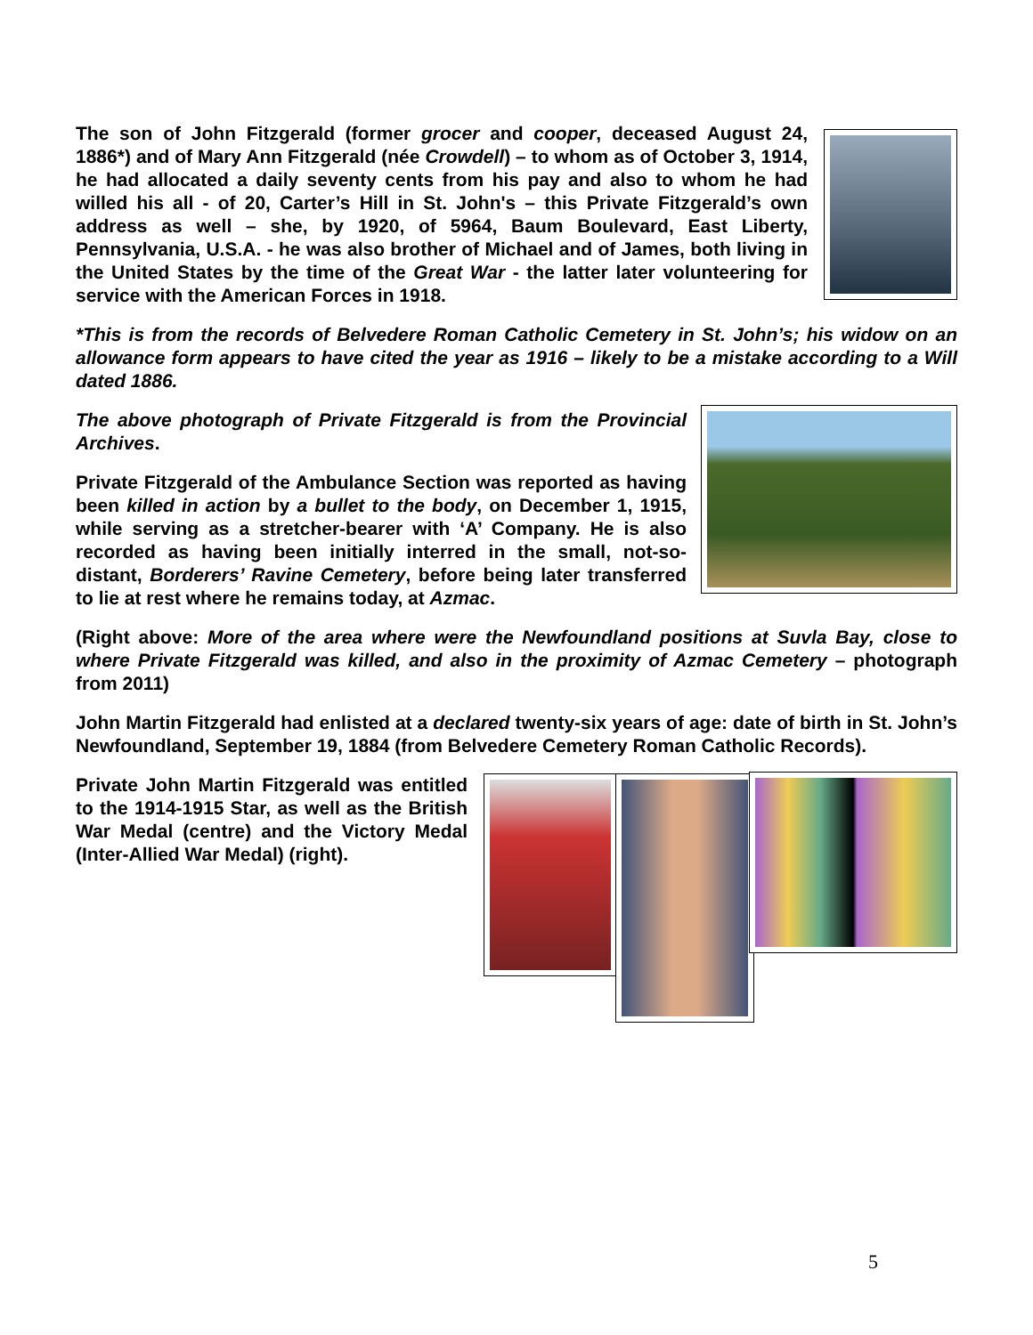The son of John Fitzgerald (former grocer and cooper, deceased August 24, 1886*) and of Mary Ann Fitzgerald (née Crowdell) – to whom as of October 3, 1914, he had allocated a daily seventy cents from his pay and also to whom he had willed his all - of 20, Carter’s Hill in St. John's – this Private Fitzgerald’s own address as well – she, by 1920, of 5964, Baum Boulevard, East Liberty, Pennsylvania, U.S.A. - he was also brother of Michael and of James, both living in the United States by the time of the Great War - the latter later volunteering for service with the American Forces in 1918.
*This is from the records of Belvedere Roman Catholic Cemetery in St. John’s; his widow on an allowance form appears to have cited the year as 1916 – likely to be a mistake according to a Will dated 1886.
The above photograph of Private Fitzgerald is from the Provincial Archives.
Private Fitzgerald of the Ambulance Section was reported as having been killed in action by a bullet to the body, on December 1, 1915, while serving as a stretcher-bearer with ‘A’ Company. He is also recorded as having been initially interred in the small, not-so-distant, Borderers’ Ravine Cemetery, before being later transferred to lie at rest where he remains today, at Azmac.
(Right above: More of the area where were the Newfoundland positions at Suvla Bay, close to where Private Fitzgerald was killed, and also in the proximity of Azmac Cemetery – photograph from 2011)
John Martin Fitzgerald had enlisted at a declared twenty-six years of age: date of birth in St. John’s Newfoundland, September 19, 1884 (from Belvedere Cemetery Roman Catholic Records).
Private John Martin Fitzgerald was entitled to the 1914-1915 Star, as well as the British War Medal (centre) and the Victory Medal (Inter-Allied War Medal) (right).
5